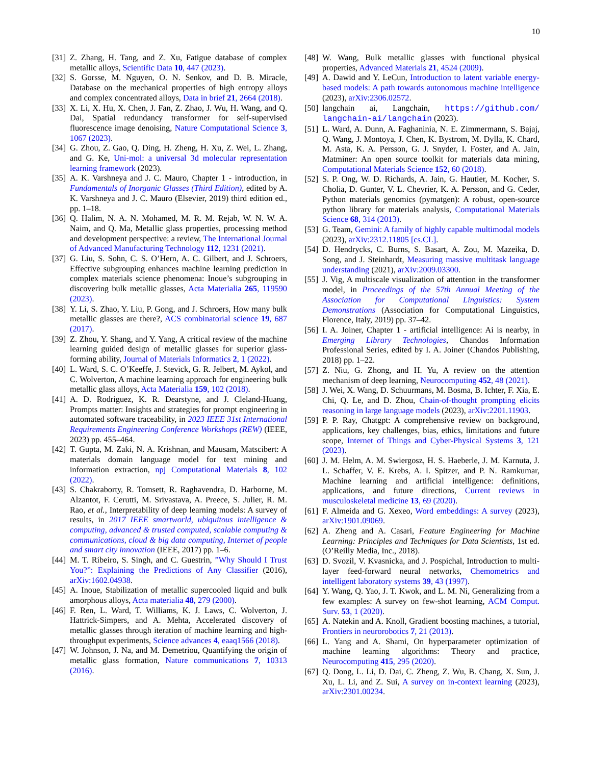10
[31]
Z. Zhang, H. Tang, and Z. Xu, Fatigue database of complex metallic alloys, Scientific Data 10, 447 (2023).
[32]
S. Gorsse, M. Nguyen, O. N. Senkov, and D. B. Miracle, Database on the mechanical properties of high entropy alloys and complex concentrated alloys, Data in brief 21, 2664 (2018).
[33]
X. Li, X. Hu, X. Chen, J. Fan, Z. Zhao, J. Wu, H. Wang, and Q. Dai, Spatial redundancy transformer for self-supervised fluorescence image denoising, Nature Computational Science 3, 1067 (2023).
[34]
G. Zhou, Z. Gao, Q. Ding, H. Zheng, H. Xu, Z. Wei, L. Zhang, and G. Ke, Uni-mol: a universal 3d molecular representation learning framework (2023).
[35]
A. K. Varshneya and J. C. Mauro, Chapter 1 - introduction, in Fundamentals of Inorganic Glasses (Third Edition), edited by A. K. Varshneya and J. C. Mauro (Elsevier, 2019) third edition ed., pp. 1–18.
[36]
Q. Halim, N. A. N. Mohamed, M. R. M. Rejab, W. N. W. A. Naim, and Q. Ma, Metallic glass properties, processing method and development perspective: a review, The International Journal of Advanced Manufacturing Technology 112, 1231 (2021).
[37]
G. Liu, S. Sohn, C. S. O’Hern, A. C. Gilbert, and J. Schroers, Effective subgrouping enhances machine learning prediction in complex materials science phenomena: Inoue’s subgrouping in discovering bulk metallic glasses, Acta Materialia 265, 119590 (2023).
[38]
Y. Li, S. Zhao, Y. Liu, P. Gong, and J. Schroers, How many bulk metallic glasses are there?, ACS combinatorial science 19, 687 (2017).
[39]
Z. Zhou, Y. Shang, and Y. Yang, A critical review of the machine learning guided design of metallic glasses for superior glass-forming ability, Journal of Materials Informatics 2, 1 (2022).
[40]
L. Ward, S. C. O’Keeffe, J. Stevick, G. R. Jelbert, M. Aykol, and C. Wolverton, A machine learning approach for engineering bulk metallic glass alloys, Acta Materialia 159, 102 (2018).
[41]
A. D. Rodriguez, K. R. Dearstyne, and J. Cleland-Huang, Prompts matter: Insights and strategies for prompt engineering in automated software traceability, in 2023 IEEE 31st International Requirements Engineering Conference Workshops (REW) (IEEE, 2023) pp. 455–464.
[42]
T. Gupta, M. Zaki, N. A. Krishnan, and Mausam, Matscibert: A materials domain language model for text mining and information extraction, npj Computational Materials 8, 102 (2022).
[43]
S. Chakraborty, R. Tomsett, R. Raghavendra, D. Harborne, M. Alzantot, F. Cerutti, M. Srivastava, A. Preece, S. Julier, R. M. Rao, et al., Interpretability of deep learning models: A survey of results, in 2017 IEEE smartworld, ubiquitous intelligence & computing, advanced & trusted computed, scalable computing & communications, cloud & big data computing, Internet of people and smart city innovation (IEEE, 2017) pp. 1–6.
[44]
M. T. Ribeiro, S. Singh, and C. Guestrin, ”Why Should I Trust You?”: Explaining the Predictions of Any Classifier (2016), arXiv:1602.04938.
[45]
A. Inoue, Stabilization of metallic supercooled liquid and bulk amorphous alloys, Acta materialia 48, 279 (2000).
[46]
F. Ren, L. Ward, T. Williams, K. J. Laws, C. Wolverton, J. Hattrick-Simpers, and A. Mehta, Accelerated discovery of metallic glasses through iteration of machine learning and high-throughput experiments, Science advances 4, eaaq1566 (2018).
[47]
W. Johnson, J. Na, and M. Demetriou, Quantifying the origin of metallic glass formation, Nature communications 7, 10313 (2016).
[48]
W. Wang, Bulk metallic glasses with functional physical properties, Advanced Materials 21, 4524 (2009).
[49]
A. Dawid and Y. LeCun, Introduction to latent variable energy-based models: A path towards autonomous machine intelligence (2023), arXiv:2306.02572.
[50]
langchain ai, Langchain, https://github.com/ langchain-ai/langchain (2023).
[51]
L. Ward, A. Dunn, A. Faghaninia, N. E. Zimmermann, S. Bajaj, Q. Wang, J. Montoya, J. Chen, K. Bystrom, M. Dylla, K. Chard, M. Asta, K. A. Persson, G. J. Snyder, I. Foster, and A. Jain, Matminer: An open source toolkit for materials data mining, Computational Materials Science 152, 60 (2018).
[52]
S. P. Ong, W. D. Richards, A. Jain, G. Hautier, M. Kocher, S. Cholia, D. Gunter, V. L. Chevrier, K. A. Persson, and G. Ceder, Python materials genomics (pymatgen): A robust, open-source python library for materials analysis, Computational Materials Science 68, 314 (2013).
[53]
G. Team, Gemini: A family of highly capable multimodal models (2023), arXiv:2312.11805 [cs.CL].
[54]
D. Hendrycks, C. Burns, S. Basart, A. Zou, M. Mazeika, D. Song, and J. Steinhardt, Measuring massive multitask language understanding (2021), arXiv:2009.03300.
[55]
J. Vig, A multiscale visualization of attention in the transformer model, in Proceedings of the 57th Annual Meeting of the Association for Computational Linguistics: System Demonstrations (Association for Computational Linguistics, Florence, Italy, 2019) pp. 37–42.
[56]
I. A. Joiner, Chapter 1 - artificial intelligence: Ai is nearby, in Emerging Library Technologies, Chandos Information Professional Series, edited by I. A. Joiner (Chandos Publishing, 2018) pp. 1–22.
[57]
Z. Niu, G. Zhong, and H. Yu, A review on the attention mechanism of deep learning, Neurocomputing 452, 48 (2021).
[58]
J. Wei, X. Wang, D. Schuurmans, M. Bosma, B. Ichter, F. Xia, E. Chi, Q. Le, and D. Zhou, Chain-of-thought prompting elicits reasoning in large language models (2023), arXiv:2201.11903.
[59]
P. P. Ray, Chatgpt: A comprehensive review on background, applications, key challenges, bias, ethics, limitations and future scope, Internet of Things and Cyber-Physical Systems 3, 121 (2023).
[60]
J. M. Helm, A. M. Swiergosz, H. S. Haeberle, J. M. Karnuta, J. L. Schaffer, V. E. Krebs, A. I. Spitzer, and P. N. Ramkumar, Machine learning and artificial intelligence: definitions, applications, and future directions, Current reviews in musculoskeletal medicine 13, 69 (2020).
[61]
F. Almeida and G. Xexeo, Word embeddings: A survey (2023), arXiv:1901.09069.
[62]
A. Zheng and A. Casari, Feature Engineering for Machine Learning: Principles and Techniques for Data Scientists, 1st ed. (O’Reilly Media, Inc., 2018).
[63]
D. Svozil, V. Kvasnicka, and J. Pospichal, Introduction to multi-layer feed-forward neural networks, Chemometrics and intelligent laboratory systems 39, 43 (1997).
[64]
Y. Wang, Q. Yao, J. T. Kwok, and L. M. Ni, Generalizing from a few examples: A survey on few-shot learning, ACM Comput. Surv. 53, 1 (2020).
[65]
A. Natekin and A. Knoll, Gradient boosting machines, a tutorial, Frontiers in neurorobotics 7, 21 (2013).
[66]
L. Yang and A. Shami, On hyperparameter optimization of machine learning algorithms: Theory and practice, Neurocomputing 415, 295 (2020).
[67]
Q. Dong, L. Li, D. Dai, C. Zheng, Z. Wu, B. Chang, X. Sun, J. Xu, L. Li, and Z. Sui, A survey on in-context learning (2023), arXiv:2301.00234.